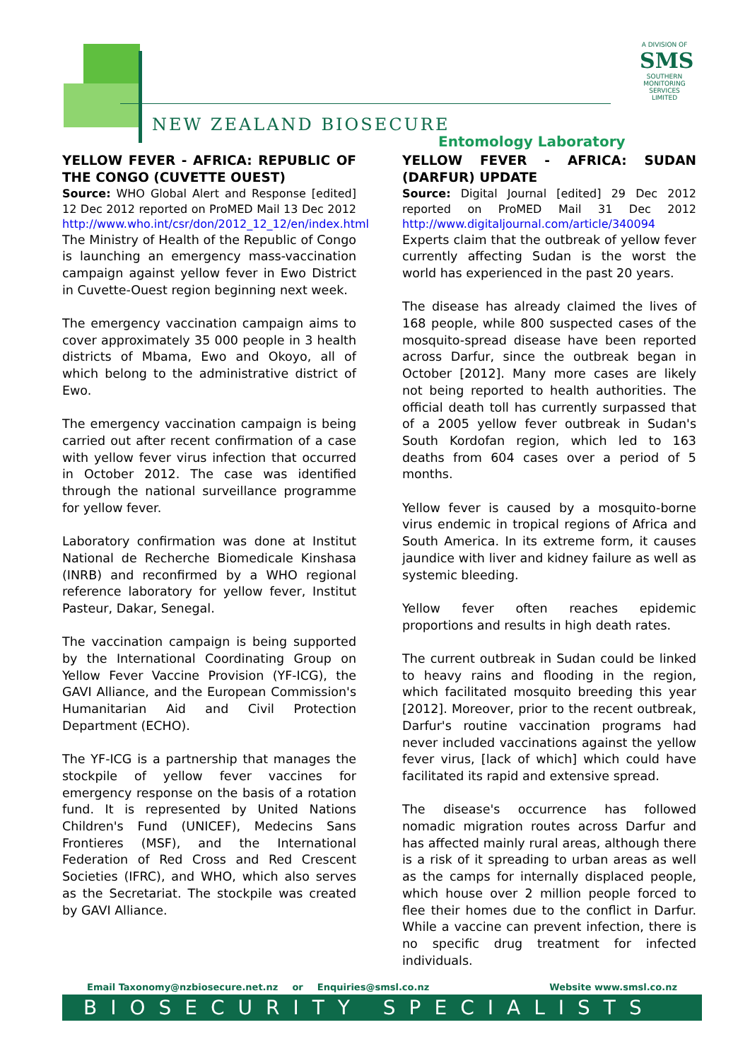NEW ZEALAND BIOSECURE
Entomology Laboratory
A DIVISION OF
SMS
SOUTHERN MONITORING SERVICES LIMITED
YELLOW FEVER - AFRICA: REPUBLIC OF THE CONGO (CUVETTE OUEST)
Source: WHO Global Alert and Response [edited] 12 Dec 2012 reported on ProMED Mail 13 Dec 2012 http://www.who.int/csr/don/2012_12_12/en/index.html
The Ministry of Health of the Republic of Congo is launching an emergency mass-vaccination campaign against yellow fever in Ewo District in Cuvette-Ouest region beginning next week.
The emergency vaccination campaign aims to cover approximately 35 000 people in 3 health districts of Mbama, Ewo and Okoyo, all of which belong to the administrative district of Ewo.
The emergency vaccination campaign is being carried out after recent confirmation of a case with yellow fever virus infection that occurred in October 2012. The case was identified through the national surveillance programme for yellow fever.
Laboratory confirmation was done at Institut National de Recherche Biomedicale Kinshasa (INRB) and reconfirmed by a WHO regional reference laboratory for yellow fever, Institut Pasteur, Dakar, Senegal.
The vaccination campaign is being supported by the International Coordinating Group on Yellow Fever Vaccine Provision (YF-ICG), the GAVI Alliance, and the European Commission's Humanitarian Aid and Civil Protection Department (ECHO).
The YF-ICG is a partnership that manages the stockpile of yellow fever vaccines for emergency response on the basis of a rotation fund. It is represented by United Nations Children's Fund (UNICEF), Medecins Sans Frontieres (MSF), and the International Federation of Red Cross and Red Crescent Societies (IFRC), and WHO, which also serves as the Secretariat. The stockpile was created by GAVI Alliance.
YELLOW FEVER - AFRICA: SUDAN (DARFUR) UPDATE
Source: Digital Journal [edited] 29 Dec 2012 reported on ProMED Mail 31 Dec 2012 http://www.digitaljournal.com/article/340094
Experts claim that the outbreak of yellow fever currently affecting Sudan is the worst the world has experienced in the past 20 years.
The disease has already claimed the lives of 168 people, while 800 suspected cases of the mosquito-spread disease have been reported across Darfur, since the outbreak began in October [2012]. Many more cases are likely not being reported to health authorities. The official death toll has currently surpassed that of a 2005 yellow fever outbreak in Sudan's South Kordofan region, which led to 163 deaths from 604 cases over a period of 5 months.
Yellow fever is caused by a mosquito-borne virus endemic in tropical regions of Africa and South America. In its extreme form, it causes jaundice with liver and kidney failure as well as systemic bleeding.
Yellow fever often reaches epidemic proportions and results in high death rates.
The current outbreak in Sudan could be linked to heavy rains and flooding in the region, which facilitated mosquito breeding this year [2012]. Moreover, prior to the recent outbreak, Darfur's routine vaccination programs had never included vaccinations against the yellow fever virus, [lack of which] which could have facilitated its rapid and extensive spread.
The disease's occurrence has followed nomadic migration routes across Darfur and has affected mainly rural areas, although there is a risk of it spreading to urban areas as well as the camps for internally displaced people, which house over 2 million people forced to flee their homes due to the conflict in Darfur. While a vaccine can prevent infection, there is no specific drug treatment for infected individuals.
Email Taxonomy@nzbiosecure.net.nz or Enquiries@smsl.co.nz Website www.smsl.co.nz
BIOSECURITY SPECIALISTS